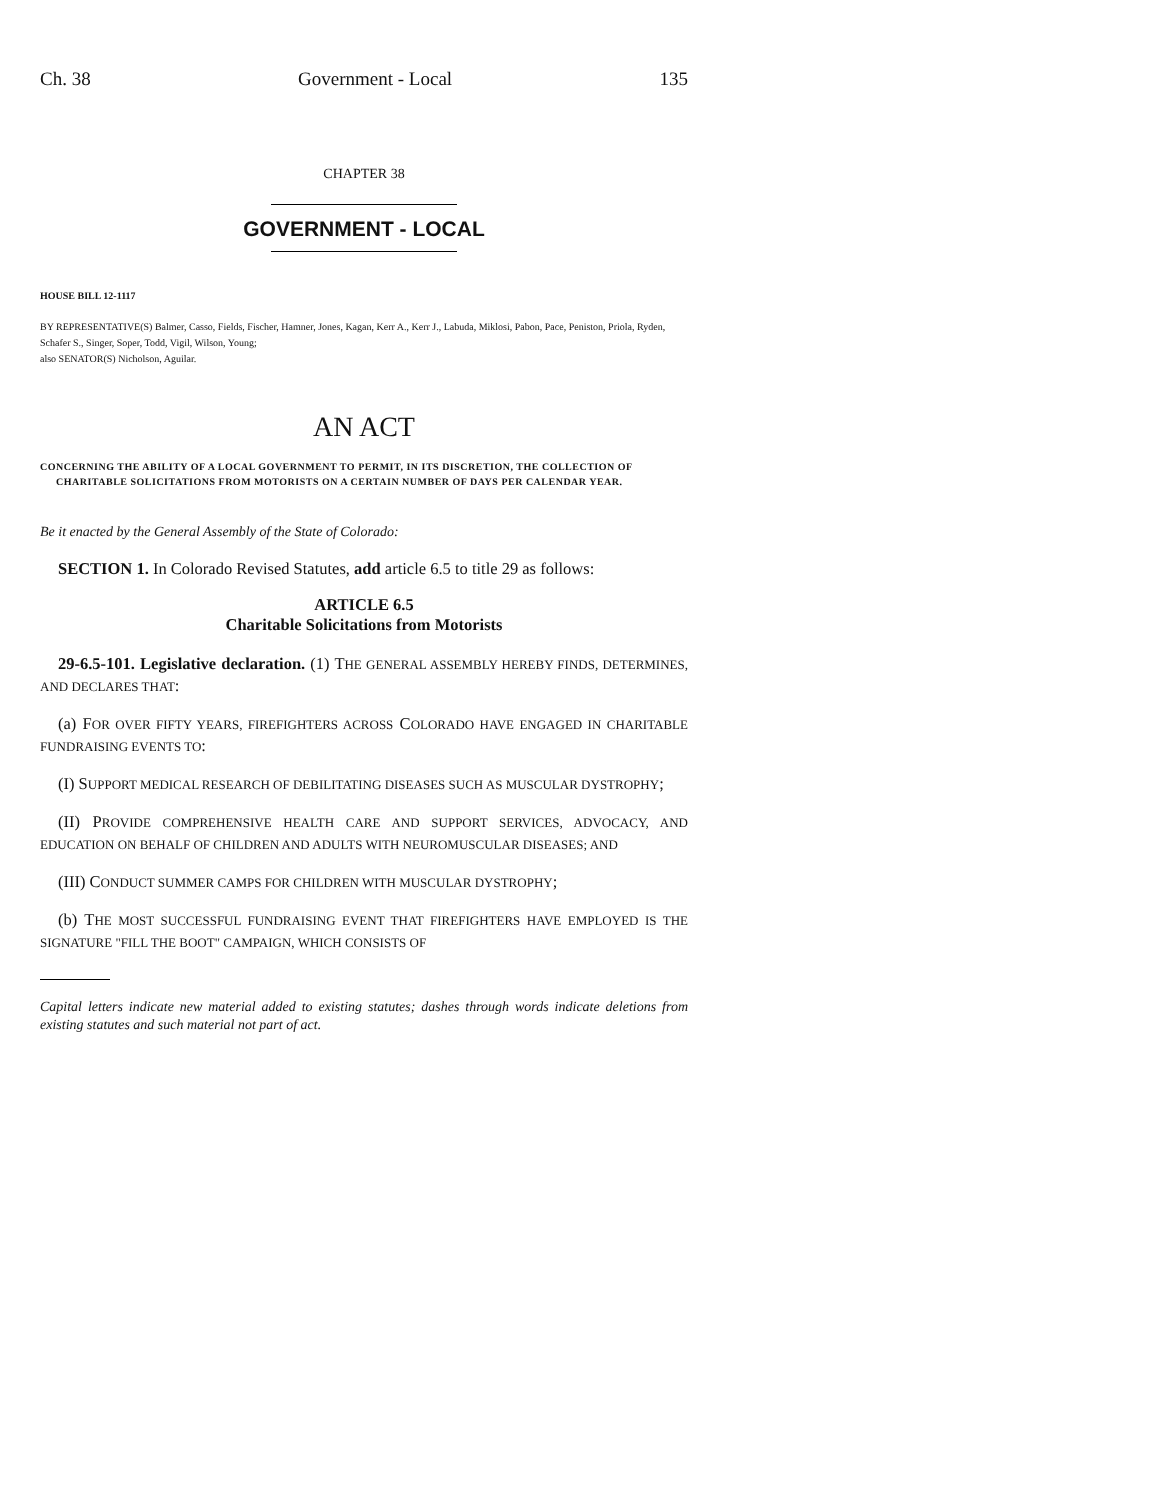Ch. 38 Government - Local 135
CHAPTER 38
GOVERNMENT - LOCAL
HOUSE BILL 12-1117
BY REPRESENTATIVE(S) Balmer, Casso, Fields, Fischer, Hamner, Jones, Kagan, Kerr A., Kerr J., Labuda, Miklosi, Pabon, Pace, Peniston, Priola, Ryden, Schafer S., Singer, Soper, Todd, Vigil, Wilson, Young;
also SENATOR(S) Nicholson, Aguilar.
AN ACT
CONCERNING THE ABILITY OF A LOCAL GOVERNMENT TO PERMIT, IN ITS DISCRETION, THE COLLECTION OF CHARITABLE SOLICITATIONS FROM MOTORISTS ON A CERTAIN NUMBER OF DAYS PER CALENDAR YEAR.
Be it enacted by the General Assembly of the State of Colorado:
SECTION 1. In Colorado Revised Statutes, add article 6.5 to title 29 as follows:
ARTICLE 6.5
Charitable Solicitations from Motorists
29-6.5-101. Legislative declaration. (1) THE GENERAL ASSEMBLY HEREBY FINDS, DETERMINES, AND DECLARES THAT:
(a) FOR OVER FIFTY YEARS, FIREFIGHTERS ACROSS COLORADO HAVE ENGAGED IN CHARITABLE FUNDRAISING EVENTS TO:
(I) SUPPORT MEDICAL RESEARCH OF DEBILITATING DISEASES SUCH AS MUSCULAR DYSTROPHY;
(II) PROVIDE COMPREHENSIVE HEALTH CARE AND SUPPORT SERVICES, ADVOCACY, AND EDUCATION ON BEHALF OF CHILDREN AND ADULTS WITH NEUROMUSCULAR DISEASES; AND
(III) CONDUCT SUMMER CAMPS FOR CHILDREN WITH MUSCULAR DYSTROPHY;
(b) THE MOST SUCCESSFUL FUNDRAISING EVENT THAT FIREFIGHTERS HAVE EMPLOYED IS THE SIGNATURE "FILL THE BOOT" CAMPAIGN, WHICH CONSISTS OF
Capital letters indicate new material added to existing statutes; dashes through words indicate deletions from existing statutes and such material not part of act.